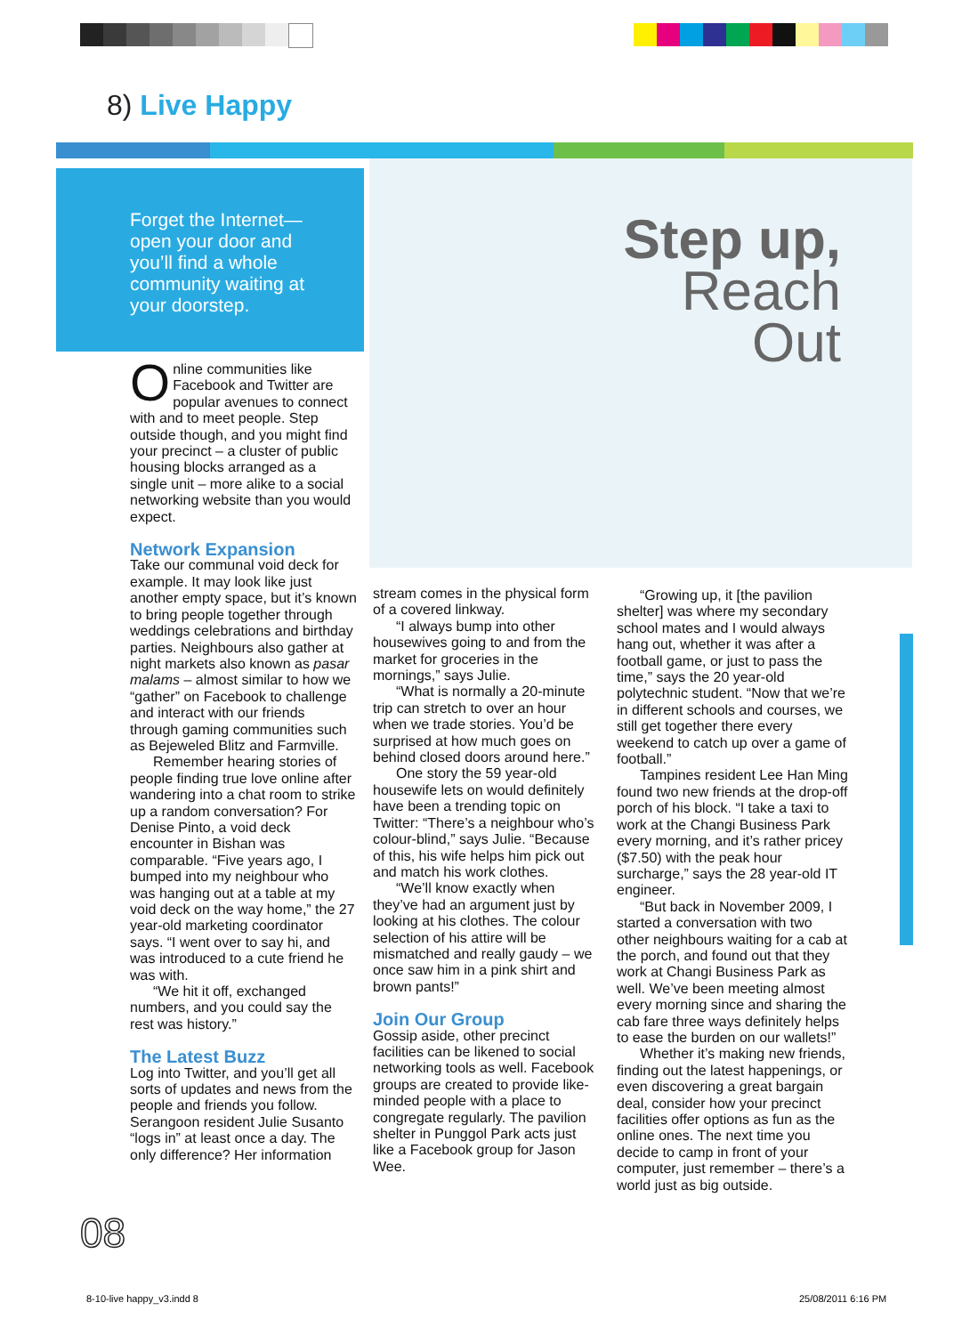8) Live Happy
Forget the Internet—open your door and you’ll find a whole community waiting at your doorstep.
Step up,
Reach
Out
Online communities like Facebook and Twitter are popular avenues to connect with and to meet people. Step outside though, and you might find your precinct – a cluster of public housing blocks arranged as a single unit – more alike to a social networking website than you would expect.
Network Expansion
Take our communal void deck for example. It may look like just another empty space, but it’s known to bring people together through weddings celebrations and birthday parties. Neighbours also gather at night markets also known as pasar malams – almost similar to how we “gather” on Facebook to challenge and interact with our friends through gaming communities such as Bejeweled Blitz and Farmville.
Remember hearing stories of people finding true love online after wandering into a chat room to strike up a random conversation? For Denise Pinto, a void deck encounter in Bishan was comparable. “Five years ago, I bumped into my neighbour who was hanging out at a table at my void deck on the way home,” the 27 year-old marketing coordinator says. “I went over to say hi, and was introduced to a cute friend he was with.
“We hit it off, exchanged numbers, and you could say the rest was history.”
The Latest Buzz
Log into Twitter, and you’ll get all sorts of updates and news from the people and friends you follow. Serangoon resident Julie Susanto “logs in” at least once a day. The only difference? Her information
stream comes in the physical form of a covered linkway.
“I always bump into other housewives going to and from the market for groceries in the mornings,” says Julie.
“What is normally a 20-minute trip can stretch to over an hour when we trade stories. You’d be surprised at how much goes on behind closed doors around here.”
One story the 59 year-old housewife lets on would definitely have been a trending topic on Twitter: “There’s a neighbour who’s colour-blind,” says Julie. “Because of this, his wife helps him pick out and match his work clothes.
“We’ll know exactly when they’ve had an argument just by looking at his clothes. The colour selection of his attire will be mismatched and really gaudy – we once saw him in a pink shirt and brown pants!”
Join Our Group
Gossip aside, other precinct facilities can be likened to social networking tools as well. Facebook groups are created to provide like-minded people with a place to congregate regularly. The pavilion shelter in Punggol Park acts just like a Facebook group for Jason Wee.
“Growing up, it [the pavilion shelter] was where my secondary school mates and I would always hang out, whether it was after a football game, or just to pass the time,” says the 20 year-old polytechnic student. “Now that we’re in different schools and courses, we still get together there every weekend to catch up over a game of football.”
Tampines resident Lee Han Ming found two new friends at the drop-off porch of his block. “I take a taxi to work at the Changi Business Park every morning, and it’s rather pricey ($7.50) with the peak hour surcharge,” says the 28 year-old IT engineer.
“But back in November 2009, I started a conversation with two other neighbours waiting for a cab at the porch, and found out that they work at Changi Business Park as well. We’ve been meeting almost every morning since and sharing the cab fare three ways definitely helps to ease the burden on our wallets!”
Whether it’s making new friends, finding out the latest happenings, or even discovering a great bargain deal, consider how your precinct facilities offer options as fun as the online ones. The next time you decide to camp in front of your computer, just remember – there’s a world just as big outside.
08
8-10-live happy_v3.indd 8 25/08/2011 6:16 PM